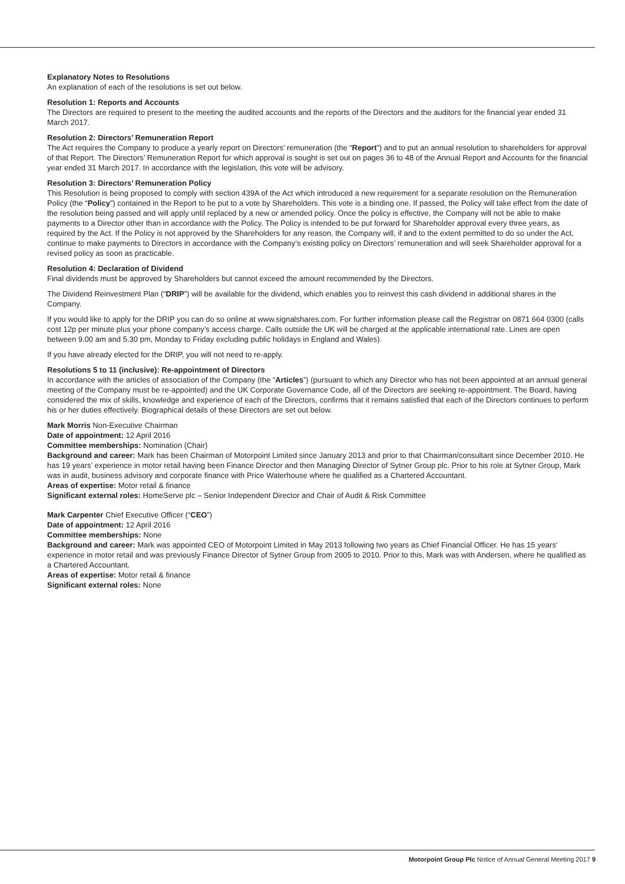Explanatory Notes to Resolutions
An explanation of each of the resolutions is set out below.
Resolution 1: Reports and Accounts
The Directors are required to present to the meeting the audited accounts and the reports of the Directors and the auditors for the financial year ended 31 March 2017.
Resolution 2: Directors’ Remuneration Report
The Act requires the Company to produce a yearly report on Directors’ remuneration (the “Report”) and to put an annual resolution to shareholders for approval of that Report. The Directors’ Remuneration Report for which approval is sought is set out on pages 36 to 48 of the Annual Report and Accounts for the financial year ended 31 March 2017. In accordance with the legislation, this vote will be advisory.
Resolution 3: Directors’ Remuneration Policy
This Resolution is being proposed to comply with section 439A of the Act which introduced a new requirement for a separate resolution on the Remuneration Policy (the “Policy”) contained in the Report to be put to a vote by Shareholders. This vote is a binding one. If passed, the Policy will take effect from the date of the resolution being passed and will apply until replaced by a new or amended policy. Once the policy is effective, the Company will not be able to make payments to a Director other than in accordance with the Policy. The Policy is intended to be put forward for Shareholder approval every three years, as required by the Act. If the Policy is not approved by the Shareholders for any reason, the Company will, if and to the extent permitted to do so under the Act, continue to make payments to Directors in accordance with the Company’s existing policy on Directors’ remuneration and will seek Shareholder approval for a revised policy as soon as practicable.
Resolution 4: Declaration of Dividend
Final dividends must be approved by Shareholders but cannot exceed the amount recommended by the Directors.
The Dividend Reinvestment Plan (“DRIP”) will be available for the dividend, which enables you to reinvest this cash dividend in additional shares in the Company.
If you would like to apply for the DRIP you can do so online at www.signalshares.com. For further information please call the Registrar on 0871 664 0300 (calls cost 12p per minute plus your phone company’s access charge. Calls outside the UK will be charged at the applicable international rate. Lines are open between 9.00 am and 5.30 pm, Monday to Friday excluding public holidays in England and Wales).
If you have already elected for the DRIP, you will not need to re-apply.
Resolutions 5 to 11 (inclusive): Re-appointment of Directors
In accordance with the articles of association of the Company (the “Articles”) (pursuant to which any Director who has not been appointed at an annual general meeting of the Company must be re-appointed) and the UK Corporate Governance Code, all of the Directors are seeking re-appointment. The Board, having considered the mix of skills, knowledge and experience of each of the Directors, confirms that it remains satisfied that each of the Directors continues to perform his or her duties effectively. Biographical details of these Directors are set out below.
Mark Morris Non-Executive Chairman
Date of appointment: 12 April 2016
Committee memberships: Nomination (Chair)
Background and career: Mark has been Chairman of Motorpoint Limited since January 2013 and prior to that Chairman/consultant since December 2010. He has 19 years’ experience in motor retail having been Finance Director and then Managing Director of Sytner Group plc. Prior to his role at Sytner Group, Mark was in audit, business advisory and corporate finance with Price Waterhouse where he qualified as a Chartered Accountant.
Areas of expertise: Motor retail & finance
Significant external roles: HomeServe plc – Senior Independent Director and Chair of Audit & Risk Committee
Mark Carpenter Chief Executive Officer (“CEO”)
Date of appointment: 12 April 2016
Committee memberships: None
Background and career: Mark was appointed CEO of Motorpoint Limited in May 2013 following two years as Chief Financial Officer. He has 15 years’ experience in motor retail and was previously Finance Director of Sytner Group from 2005 to 2010. Prior to this, Mark was with Andersen, where he qualified as a Chartered Accountant.
Areas of expertise: Motor retail & finance
Significant external roles: None
Motorpoint Group Plc Notice of Annual General Meeting 2017 9